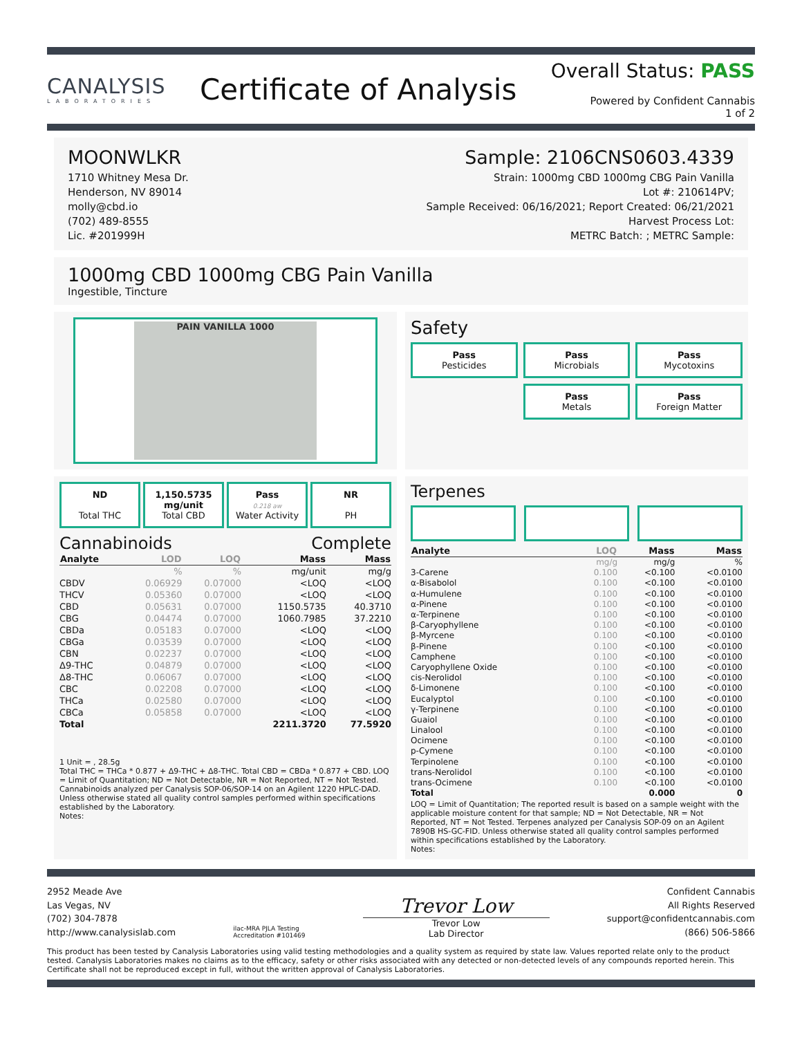CANALYSIS
LABORATORIES
Certificate of Analysis
Overall Status: PASS
Powered by Confident Cannabis
1 of 2
MOONWLKR
1710 Whitney Mesa Dr.
Henderson, NV 89014
molly@cbd.io
(702) 489-8555
Lic. #201999H
Sample: 2106CNS0603.4339
Strain: 1000mg CBD 1000mg CBG Pain Vanilla
Lot #: 210614PV;
Sample Received: 06/16/2021; Report Created: 06/21/2021
Harvest Process Lot:
METRC Batch: ; METRC Sample:
1000mg CBD 1000mg CBG Pain Vanilla
Ingestible, Tincture
PAIN VANILLA 1000
Safety
Pass
Pesticides
Pass
Microbials
Pass
Mycotoxins
Pass
Metals
Pass
Foreign Matter
ND
Total THC
1,150.5735 mg/unit
Total CBD
Pass
0.218 aw
Water Activity
NR
PH
Cannabinoids Complete
| Analyte | LOD | LOQ | Mass | Mass |
| --- | --- | --- | --- | --- |
| | % | % | mg/unit | mg/g |
| CBDV | 0.06929 | 0.07000 | <LOQ | <LOQ |
| THCV | 0.05360 | 0.07000 | <LOQ | <LOQ |
| CBD | 0.05631 | 0.07000 | 1150.5735 | 40.3710 |
| CBG | 0.04474 | 0.07000 | 1060.7985 | 37.2210 |
| CBDa | 0.05183 | 0.07000 | <LOQ | <LOQ |
| CBGa | 0.03539 | 0.07000 | <LOQ | <LOQ |
| CBN | 0.02237 | 0.07000 | <LOQ | <LOQ |
| Δ9-THC | 0.04879 | 0.07000 | <LOQ | <LOQ |
| Δ8-THC | 0.06067 | 0.07000 | <LOQ | <LOQ |
| CBC | 0.02208 | 0.07000 | <LOQ | <LOQ |
| THCa | 0.02580 | 0.07000 | <LOQ | <LOQ |
| CBCa | 0.05858 | 0.07000 | <LOQ | <LOQ |
| Total | | | 2211.3720 | 77.5920 |
1 Unit = , 28.5g
Total THC = THCa * 0.877 + Δ9-THC + Δ8-THC. Total CBD = CBDa * 0.877 + CBD. LOQ = Limit of Quantitation; ND = Not Detectable, NR = Not Reported, NT = Not Tested. Cannabinoids analyzed per Canalysis SOP-06/SOP-14 on an Agilent 1220 HPLC-DAD. Unless otherwise stated all quality control samples performed within specifications established by the Laboratory.
Notes:
Terpenes
| Analyte | LOQ | Mass | Mass |
| --- | --- | --- | --- |
| | mg/g | mg/g | % |
| 3-Carene | 0.100 | <0.100 | <0.0100 |
| α-Bisabolol | 0.100 | <0.100 | <0.0100 |
| α-Humulene | 0.100 | <0.100 | <0.0100 |
| α-Pinene | 0.100 | <0.100 | <0.0100 |
| α-Terpinene | 0.100 | <0.100 | <0.0100 |
| β-Caryophyllene | 0.100 | <0.100 | <0.0100 |
| β-Myrcene | 0.100 | <0.100 | <0.0100 |
| β-Pinene | 0.100 | <0.100 | <0.0100 |
| Camphene | 0.100 | <0.100 | <0.0100 |
| Caryophyllene Oxide | 0.100 | <0.100 | <0.0100 |
| cis-Nerolidol | 0.100 | <0.100 | <0.0100 |
| δ-Limonene | 0.100 | <0.100 | <0.0100 |
| Eucalyptol | 0.100 | <0.100 | <0.0100 |
| γ-Terpinene | 0.100 | <0.100 | <0.0100 |
| Guaiol | 0.100 | <0.100 | <0.0100 |
| Linalool | 0.100 | <0.100 | <0.0100 |
| Ocimene | 0.100 | <0.100 | <0.0100 |
| p-Cymene | 0.100 | <0.100 | <0.0100 |
| Terpinolene | 0.100 | <0.100 | <0.0100 |
| trans-Nerolidol | 0.100 | <0.100 | <0.0100 |
| trans-Ocimene | 0.100 | <0.100 | <0.0100 |
| Total | | 0.000 | 0 |
LOQ = Limit of Quantitation; The reported result is based on a sample weight with the applicable moisture content for that sample; ND = Not Detectable, NR = Not Reported, NT = Not Tested. Terpenes analyzed per Canalysis SOP-09 on an Agilent 7890B HS-GC-FID. Unless otherwise stated all quality control samples performed within specifications established by the Laboratory.
Notes:
2952 Meade Ave
Las Vegas, NV
(702) 304-7878
http://www.canalysislab.com
ilac-MRA PJLA Testing
Accreditation #101469
Trevor Low
Trevor Low
Lab Director
Confident Cannabis
All Rights Reserved
support@confidentcannabis.com
(866) 506-5866
This product has been tested by Canalysis Laboratories using valid testing methodologies and a quality system as required by state law. Values reported relate only to the product tested. Canalysis Laboratories makes no claims as to the efficacy, safety or other risks associated with any detected or non-detected levels of any compounds reported herein. This Certificate shall not be reproduced except in full, without the written approval of Canalysis Laboratories.